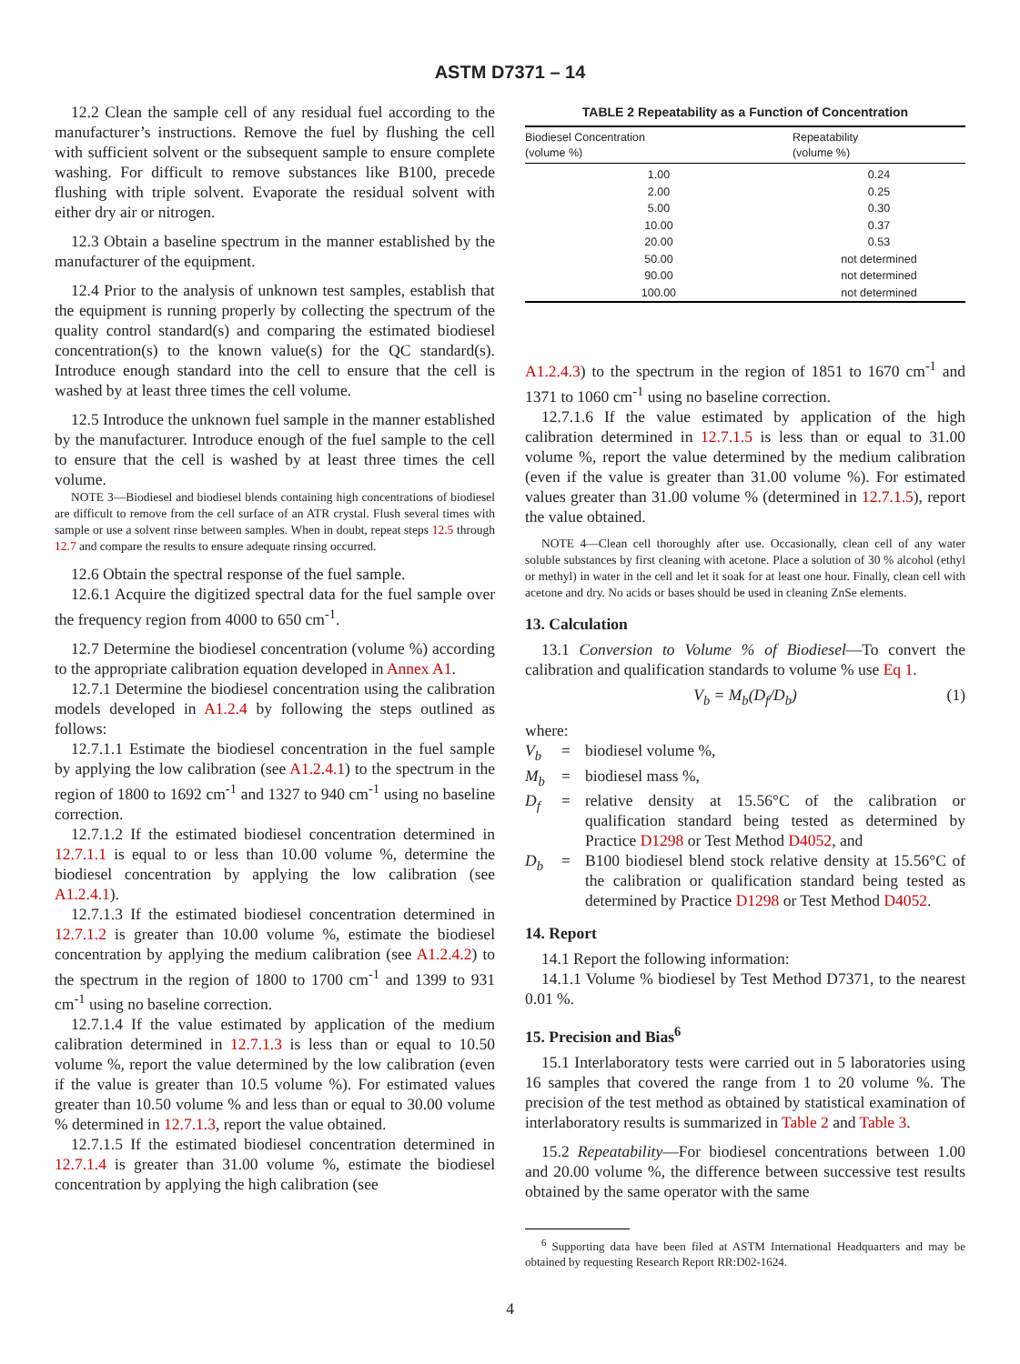ASTM D7371 – 14
12.2 Clean the sample cell of any residual fuel according to the manufacturer’s instructions. Remove the fuel by flushing the cell with sufficient solvent or the subsequent sample to ensure complete washing. For difficult to remove substances like B100, precede flushing with triple solvent. Evaporate the residual solvent with either dry air or nitrogen.
12.3 Obtain a baseline spectrum in the manner established by the manufacturer of the equipment.
12.4 Prior to the analysis of unknown test samples, establish that the equipment is running properly by collecting the spectrum of the quality control standard(s) and comparing the estimated biodiesel concentration(s) to the known value(s) for the QC standard(s). Introduce enough standard into the cell to ensure that the cell is washed by at least three times the cell volume.
12.5 Introduce the unknown fuel sample in the manner established by the manufacturer. Introduce enough of the fuel sample to the cell to ensure that the cell is washed by at least three times the cell volume.
NOTE 3—Biodiesel and biodiesel blends containing high concentrations of biodiesel are difficult to remove from the cell surface of an ATR crystal. Flush several times with sample or use a solvent rinse between samples. When in doubt, repeat steps 12.5 through 12.7 and compare the results to ensure adequate rinsing occurred.
12.6 Obtain the spectral response of the fuel sample.
12.6.1 Acquire the digitized spectral data for the fuel sample over the frequency region from 4000 to 650 cm<sup>-1</sup>.
12.7 Determine the biodiesel concentration (volume %) according to the appropriate calibration equation developed in Annex A1.
12.7.1 Determine the biodiesel concentration using the calibration models developed in A1.2.4 by following the steps outlined as follows:
12.7.1.1 Estimate the biodiesel concentration in the fuel sample by applying the low calibration (see A1.2.4.1) to the spectrum in the region of 1800 to 1692 cm<sup>-1</sup> and 1327 to 940 cm<sup>-1</sup> using no baseline correction.
12.7.1.2 If the estimated biodiesel concentration determined in 12.7.1.1 is equal to or less than 10.00 volume %, determine the biodiesel concentration by applying the low calibration (see A1.2.4.1).
12.7.1.3 If the estimated biodiesel concentration determined in 12.7.1.2 is greater than 10.00 volume %, estimate the biodiesel concentration by applying the medium calibration (see A1.2.4.2) to the spectrum in the region of 1800 to 1700 cm<sup>-1</sup> and 1399 to 931 cm<sup>-1</sup> using no baseline correction.
12.7.1.4 If the value estimated by application of the medium calibration determined in 12.7.1.3 is less than or equal to 10.50 volume %, report the value determined by the low calibration (even if the value is greater than 10.5 volume %). For estimated values greater than 10.50 volume % and less than or equal to 30.00 volume % determined in 12.7.1.3, report the value obtained.
12.7.1.5 If the estimated biodiesel concentration determined in 12.7.1.4 is greater than 31.00 volume %, estimate the biodiesel concentration by applying the high calibration (see
TABLE 2 Repeatability as a Function of Concentration
| Biodiesel Concentration (volume %) | Repeatability (volume %) |
| --- | --- |
| 1.00 | 0.24 |
| 2.00 | 0.25 |
| 5.00 | 0.30 |
| 10.00 | 0.37 |
| 20.00 | 0.53 |
| 50.00 | not determined |
| 90.00 | not determined |
| 100.00 | not determined |
A1.2.4.3) to the spectrum in the region of 1851 to 1670 cm<sup>-1</sup> and 1371 to 1060 cm<sup>-1</sup> using no baseline correction.
12.7.1.6 If the value estimated by application of the high calibration determined in 12.7.1.5 is less than or equal to 31.00 volume %, report the value determined by the medium calibration (even if the value is greater than 31.00 volume %). For estimated values greater than 31.00 volume % (determined in 12.7.1.5), report the value obtained.
NOTE 4—Clean cell thoroughly after use. Occasionally, clean cell of any water soluble substances by first cleaning with acetone. Place a solution of 30 % alcohol (ethyl or methyl) in water in the cell and let it soak for at least one hour. Finally, clean cell with acetone and dry. No acids or bases should be used in cleaning ZnSe elements.
13. Calculation
13.1 Conversion to Volume % of Biodiesel—To convert the calibration and qualification standards to volume % use Eq 1.
V<sub>b</sub> = M<sub>b</sub>(D<sub>f</sub>/D<sub>b</sub>) (1)
where:
V<sub>b</sub> = biodiesel volume %, M<sub>b</sub> = biodiesel mass %, D<sub>f</sub> = relative density at 15.56°C of the calibration or qualification standard being tested as determined by Practice D1298 or Test Method D4052, and D<sub>b</sub> = B100 biodiesel blend stock relative density at 15.56°C of the calibration or qualification standard being tested as determined by Practice D1298 or Test Method D4052.
14. Report
14.1 Report the following information:
14.1.1 Volume % biodiesel by Test Method D7371, to the nearest 0.01 %.
15. Precision and Bias<sup>6</sup>
15.1 Interlaboratory tests were carried out in 5 laboratories using 16 samples that covered the range from 1 to 20 volume %. The precision of the test method as obtained by statistical examination of interlaboratory results is summarized in Table 2 and Table 3.
15.2 Repeatability—For biodiesel concentrations between 1.00 and 20.00 volume %, the difference between successive test results obtained by the same operator with the same
<sup>6</sup> Supporting data have been filed at ASTM International Headquarters and may be obtained by requesting Research Report RR:D02-1624.
4